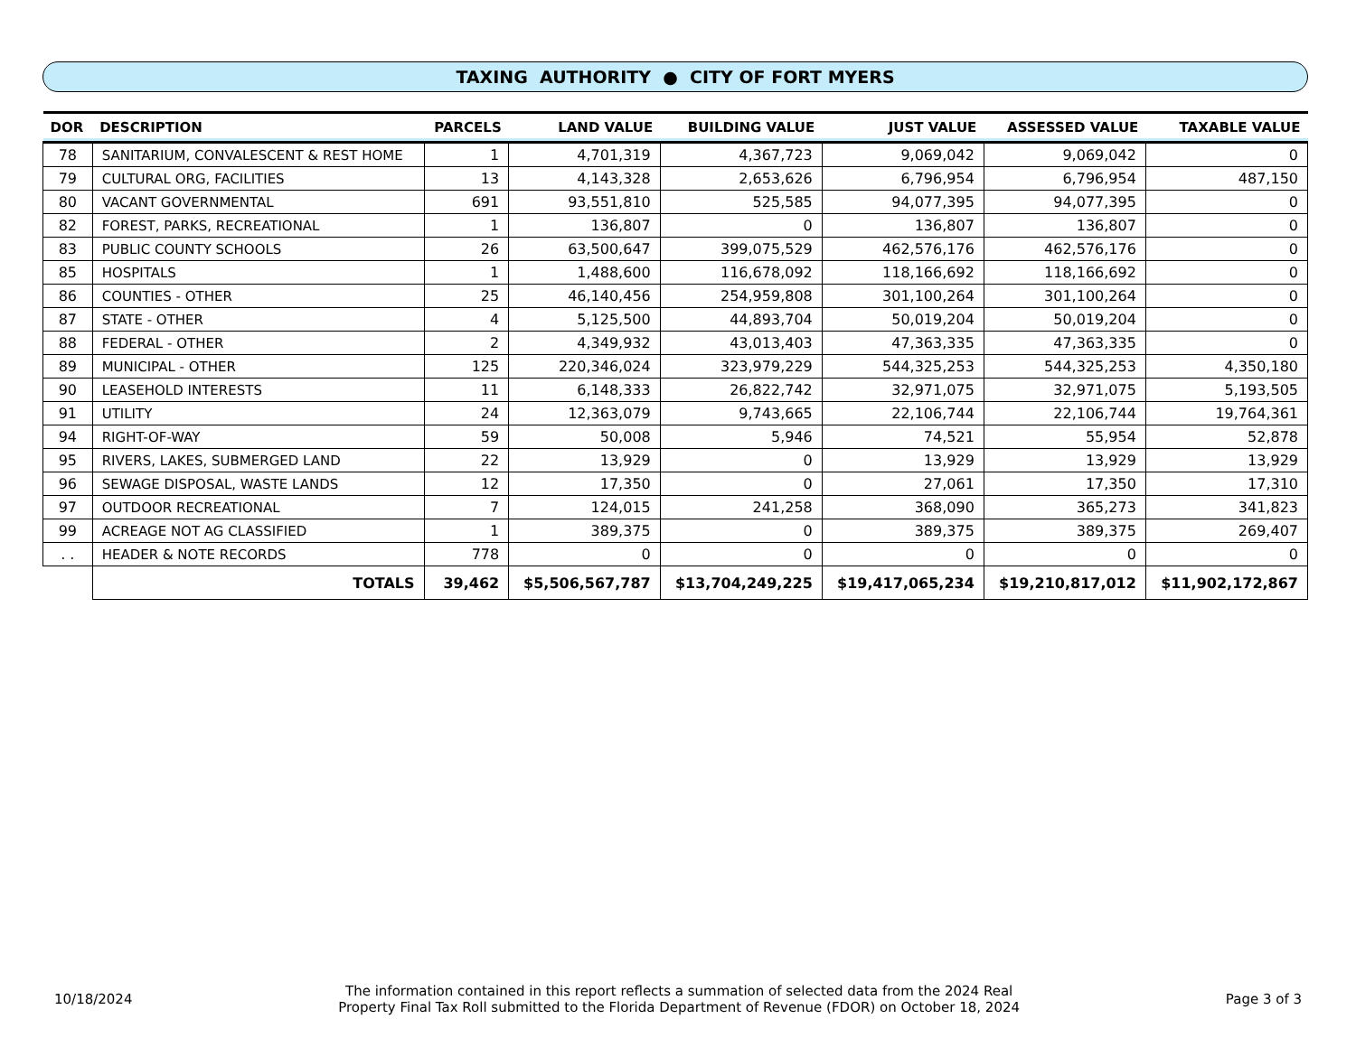TAXING AUTHORITY ● CITY OF FORT MYERS
| DOR | DESCRIPTION | PARCELS | LAND VALUE | BUILDING VALUE | JUST VALUE | ASSESSED VALUE | TAXABLE VALUE |
| --- | --- | --- | --- | --- | --- | --- | --- |
| 78 | SANITARIUM, CONVALESCENT & REST HOME | 1 | 4,701,319 | 4,367,723 | 9,069,042 | 9,069,042 | 0 |
| 79 | CULTURAL ORG, FACILITIES | 13 | 4,143,328 | 2,653,626 | 6,796,954 | 6,796,954 | 487,150 |
| 80 | VACANT GOVERNMENTAL | 691 | 93,551,810 | 525,585 | 94,077,395 | 94,077,395 | 0 |
| 82 | FOREST, PARKS, RECREATIONAL | 1 | 136,807 | 0 | 136,807 | 136,807 | 0 |
| 83 | PUBLIC COUNTY SCHOOLS | 26 | 63,500,647 | 399,075,529 | 462,576,176 | 462,576,176 | 0 |
| 85 | HOSPITALS | 1 | 1,488,600 | 116,678,092 | 118,166,692 | 118,166,692 | 0 |
| 86 | COUNTIES - OTHER | 25 | 46,140,456 | 254,959,808 | 301,100,264 | 301,100,264 | 0 |
| 87 | STATE - OTHER | 4 | 5,125,500 | 44,893,704 | 50,019,204 | 50,019,204 | 0 |
| 88 | FEDERAL - OTHER | 2 | 4,349,932 | 43,013,403 | 47,363,335 | 47,363,335 | 0 |
| 89 | MUNICIPAL - OTHER | 125 | 220,346,024 | 323,979,229 | 544,325,253 | 544,325,253 | 4,350,180 |
| 90 | LEASEHOLD INTERESTS | 11 | 6,148,333 | 26,822,742 | 32,971,075 | 32,971,075 | 5,193,505 |
| 91 | UTILITY | 24 | 12,363,079 | 9,743,665 | 22,106,744 | 22,106,744 | 19,764,361 |
| 94 | RIGHT-OF-WAY | 59 | 50,008 | 5,946 | 74,521 | 55,954 | 52,878 |
| 95 | RIVERS, LAKES, SUBMERGED LAND | 22 | 13,929 | 0 | 13,929 | 13,929 | 13,929 |
| 96 | SEWAGE DISPOSAL, WASTE LANDS | 12 | 17,350 | 0 | 27,061 | 17,350 | 17,310 |
| 97 | OUTDOOR RECREATIONAL | 7 | 124,015 | 241,258 | 368,090 | 365,273 | 341,823 |
| 99 | ACREAGE NOT AG CLASSIFIED | 1 | 389,375 | 0 | 389,375 | 389,375 | 269,407 |
| . . | HEADER & NOTE RECORDS | 778 | 0 | 0 | 0 | 0 | 0 |
| | TOTALS | 39,462 | $5,506,567,787 | $13,704,249,225 | $19,417,065,234 | $19,210,817,012 | $11,902,172,867 |
10/18/2024
The information contained in this report reflects a summation of selected data from the 2024 Real
Property Final Tax Roll submitted to the Florida Department of Revenue (FDOR) on October 18, 2024
Page 3 of 3